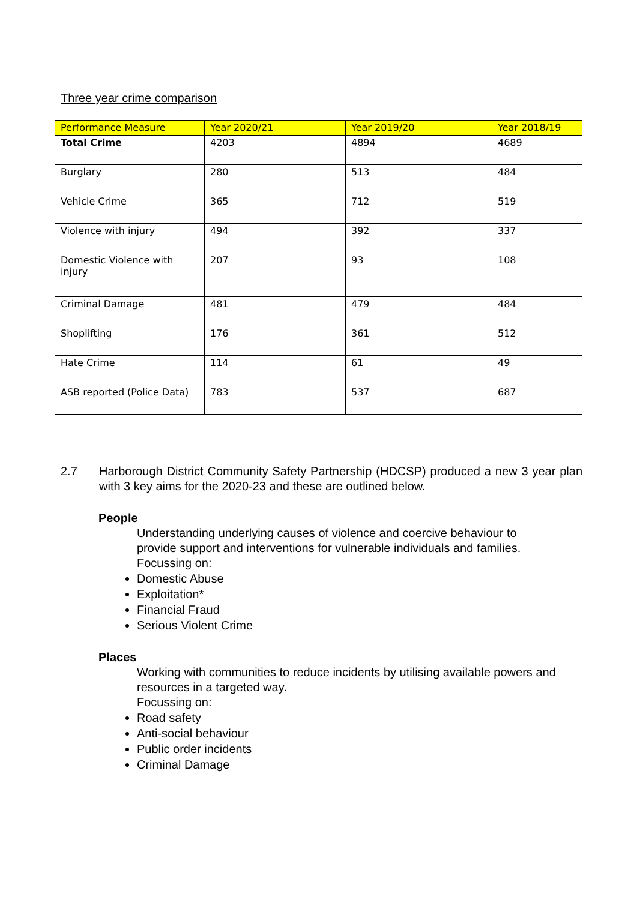Three year crime comparison
| Performance Measure | Year 2020/21 | Year 2019/20 | Year 2018/19 |
| --- | --- | --- | --- |
| Total Crime | 4203 | 4894 | 4689 |
| Burglary | 280 | 513 | 484 |
| Vehicle Crime | 365 | 712 | 519 |
| Violence with injury | 494 | 392 | 337 |
| Domestic Violence with injury | 207 | 93 | 108 |
| Criminal Damage | 481 | 479 | 484 |
| Shoplifting | 176 | 361 | 512 |
| Hate Crime | 114 | 61 | 49 |
| ASB reported (Police Data) | 783 | 537 | 687 |
2.7 Harborough District Community Safety Partnership (HDCSP) produced a new 3 year plan with 3 key aims for the 2020-23 and these are outlined below.
People
Understanding underlying causes of violence and coercive behaviour to provide support and interventions for vulnerable individuals and families.
Focussing on:
Domestic Abuse
Exploitation*
Financial Fraud
Serious Violent Crime
Places
Working with communities to reduce incidents by utilising available powers and resources in a targeted way.
Focussing on:
Road safety
Anti-social behaviour
Public order incidents
Criminal Damage